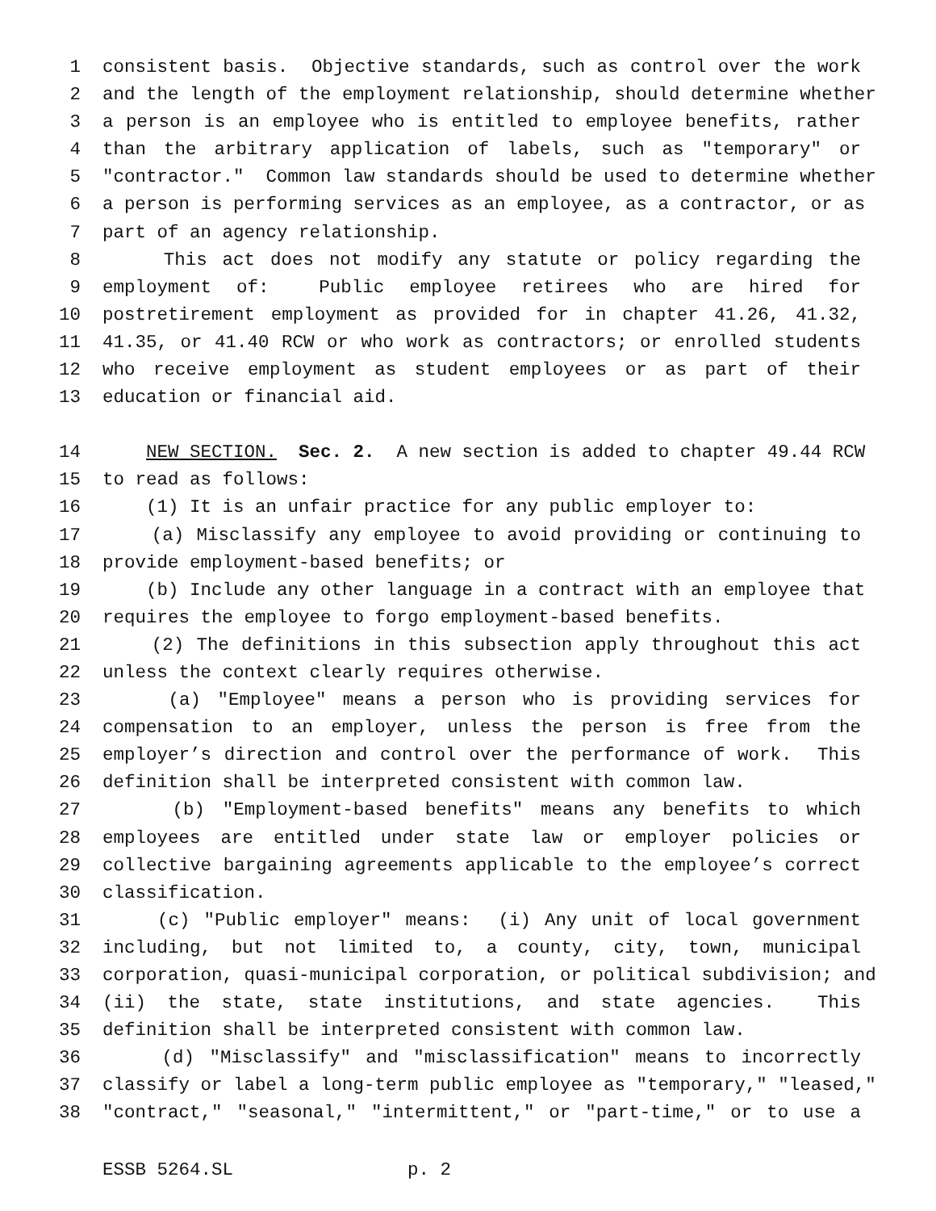1 consistent basis. Objective standards, such as control over the work
2 and the length of the employment relationship, should determine whether
3 a person is an employee who is entitled to employee benefits, rather
4 than the arbitrary application of labels, such as "temporary" or
5 "contractor." Common law standards should be used to determine whether
6 a person is performing services as an employee, as a contractor, or as
7 part of an agency relationship.
8 This act does not modify any statute or policy regarding the
9 employment of: Public employee retirees who are hired for
10 postretirement employment as provided for in chapter 41.26, 41.32,
11 41.35, or 41.40 RCW or who work as contractors; or enrolled students
12 who receive employment as student employees or as part of their
13 education or financial aid.
14 NEW SECTION. Sec. 2. A new section is added to chapter 49.44 RCW
15 to read as follows:
16 (1) It is an unfair practice for any public employer to:
17 (a) Misclassify any employee to avoid providing or continuing to
18 provide employment-based benefits; or
19 (b) Include any other language in a contract with an employee that
20 requires the employee to forgo employment-based benefits.
21 (2) The definitions in this subsection apply throughout this act
22 unless the context clearly requires otherwise.
23 (a) "Employee" means a person who is providing services for
24 compensation to an employer, unless the person is free from the
25 employer’s direction and control over the performance of work. This
26 definition shall be interpreted consistent with common law.
27 (b) "Employment-based benefits" means any benefits to which
28 employees are entitled under state law or employer policies or
29 collective bargaining agreements applicable to the employee’s correct
30 classification.
31 (c) "Public employer" means: (i) Any unit of local government
32 including, but not limited to, a county, city, town, municipal
33 corporation, quasi-municipal corporation, or political subdivision; and
34 (ii) the state, state institutions, and state agencies. This
35 definition shall be interpreted consistent with common law.
36 (d) "Misclassify" and "misclassification" means to incorrectly
37 classify or label a long-term public employee as "temporary," "leased,"
38 "contract," "seasonal," "intermittent," or "part-time," or to use a
ESSB 5264.SL p. 2